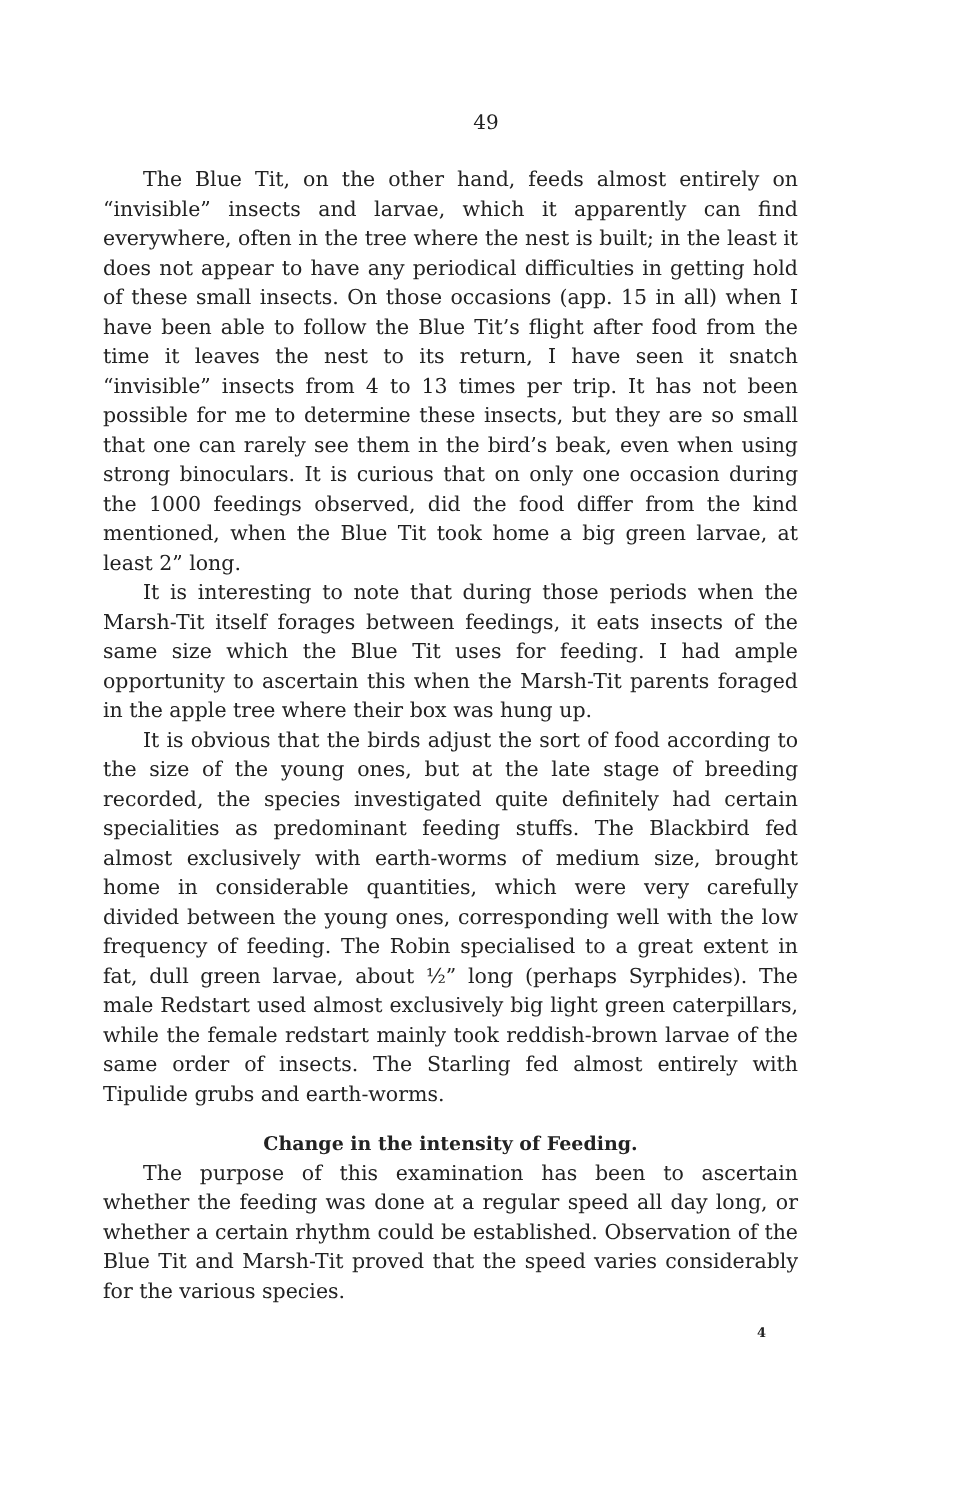49
The Blue Tit, on the other hand, feeds almost entirely on “invisible” insects and larvae, which it apparently can find everywhere, often in the tree where the nest is built; in the least it does not appear to have any periodical difficulties in getting hold of these small insects. On those occasions (app. 15 in all) when I have been able to follow the Blue Tit’s flight after food from the time it leaves the nest to its return, I have seen it snatch “invisible” insects from 4 to 13 times per trip. It has not been possible for me to determine these insects, but they are so small that one can rarely see them in the bird’s beak, even when using strong binoculars. It is curious that on only one occasion during the 1000 feedings observed, did the food differ from the kind mentioned, when the Blue Tit took home a big green larvae, at least 2” long.
It is interesting to note that during those periods when the Marsh-Tit itself forages between feedings, it eats insects of the same size which the Blue Tit uses for feeding. I had ample opportunity to ascertain this when the Marsh-Tit parents foraged in the apple tree where their box was hung up.
It is obvious that the birds adjust the sort of food according to the size of the young ones, but at the late stage of breeding recorded, the species investigated quite definitely had certain specialities as predominant feeding stuffs. The Blackbird fed almost exclusively with earth-worms of medium size, brought home in considerable quantities, which were very carefully divided between the young ones, corresponding well with the low frequency of feeding. The Robin specialised to a great extent in fat, dull green larvae, about ½” long (perhaps Syrphides). The male Redstart used almost exclusively big light green caterpillars, while the female redstart mainly took reddish-brown larvae of the same order of insects. The Starling fed almost entirely with Tipulide grubs and earth-worms.
Change in the intensity of Feeding.
The purpose of this examination has been to ascertain whether the feeding was done at a regular speed all day long, or whether a certain rhythm could be established. Observation of the Blue Tit and Marsh-Tit proved that the speed varies considerably for the various species.
4